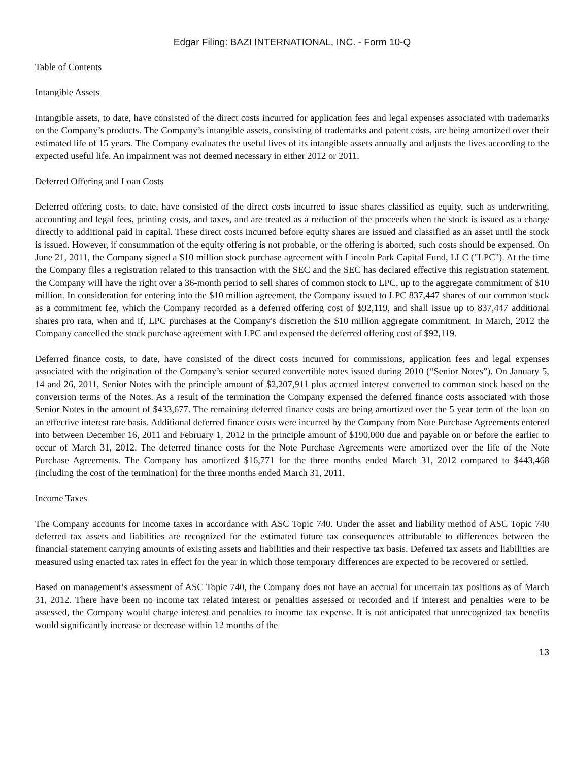Edgar Filing: BAZI INTERNATIONAL, INC. - Form 10-Q
Table of Contents
Intangible Assets
Intangible assets, to date, have consisted of the direct costs incurred for application fees and legal expenses associated with trademarks on the Company’s products. The Company’s intangible assets, consisting of trademarks and patent costs, are being amortized over their estimated life of 15 years. The Company evaluates the useful lives of its intangible assets annually and adjusts the lives according to the expected useful life. An impairment was not deemed necessary in either 2012 or 2011.
Deferred Offering and Loan Costs
Deferred offering costs, to date, have consisted of the direct costs incurred to issue shares classified as equity, such as underwriting, accounting and legal fees, printing costs, and taxes, and are treated as a reduction of the proceeds when the stock is issued as a charge directly to additional paid in capital. These direct costs incurred before equity shares are issued and classified as an asset until the stock is issued. However, if consummation of the equity offering is not probable, or the offering is aborted, such costs should be expensed. On June 21, 2011, the Company signed a $10 million stock purchase agreement with Lincoln Park Capital Fund, LLC ("LPC"). At the time the Company files a registration related to this transaction with the SEC and the SEC has declared effective this registration statement, the Company will have the right over a 36-month period to sell shares of common stock to LPC, up to the aggregate commitment of $10 million. In consideration for entering into the $10 million agreement, the Company issued to LPC 837,447 shares of our common stock as a commitment fee, which the Company recorded as a deferred offering cost of $92,119, and shall issue up to 837,447 additional shares pro rata, when and if, LPC purchases at the Company's discretion the $10 million aggregate commitment. In March, 2012 the Company cancelled the stock purchase agreement with LPC and expensed the deferred offering cost of $92,119.
Deferred finance costs, to date, have consisted of the direct costs incurred for commissions, application fees and legal expenses associated with the origination of the Company’s senior secured convertible notes issued during 2010 (“Senior Notes”). On January 5, 14 and 26, 2011, Senior Notes with the principle amount of $2,207,911 plus accrued interest converted to common stock based on the conversion terms of the Notes. As a result of the termination the Company expensed the deferred finance costs associated with those Senior Notes in the amount of $433,677. The remaining deferred finance costs are being amortized over the 5 year term of the loan on an effective interest rate basis. Additional deferred finance costs were incurred by the Company from Note Purchase Agreements entered into between December 16, 2011 and February 1, 2012 in the principle amount of $190,000 due and payable on or before the earlier to occur of March 31, 2012. The deferred finance costs for the Note Purchase Agreements were amortized over the life of the Note Purchase Agreements. The Company has amortized $16,771 for the three months ended March 31, 2012 compared to $443,468 (including the cost of the termination) for the three months ended March 31, 2011.
Income Taxes
The Company accounts for income taxes in accordance with ASC Topic 740. Under the asset and liability method of ASC Topic 740 deferred tax assets and liabilities are recognized for the estimated future tax consequences attributable to differences between the financial statement carrying amounts of existing assets and liabilities and their respective tax basis. Deferred tax assets and liabilities are measured using enacted tax rates in effect for the year in which those temporary differences are expected to be recovered or settled.
Based on management’s assessment of ASC Topic 740, the Company does not have an accrual for uncertain tax positions as of March 31, 2012. There have been no income tax related interest or penalties assessed or recorded and if interest and penalties were to be assessed, the Company would charge interest and penalties to income tax expense. It is not anticipated that unrecognized tax benefits would significantly increase or decrease within 12 months of the
13